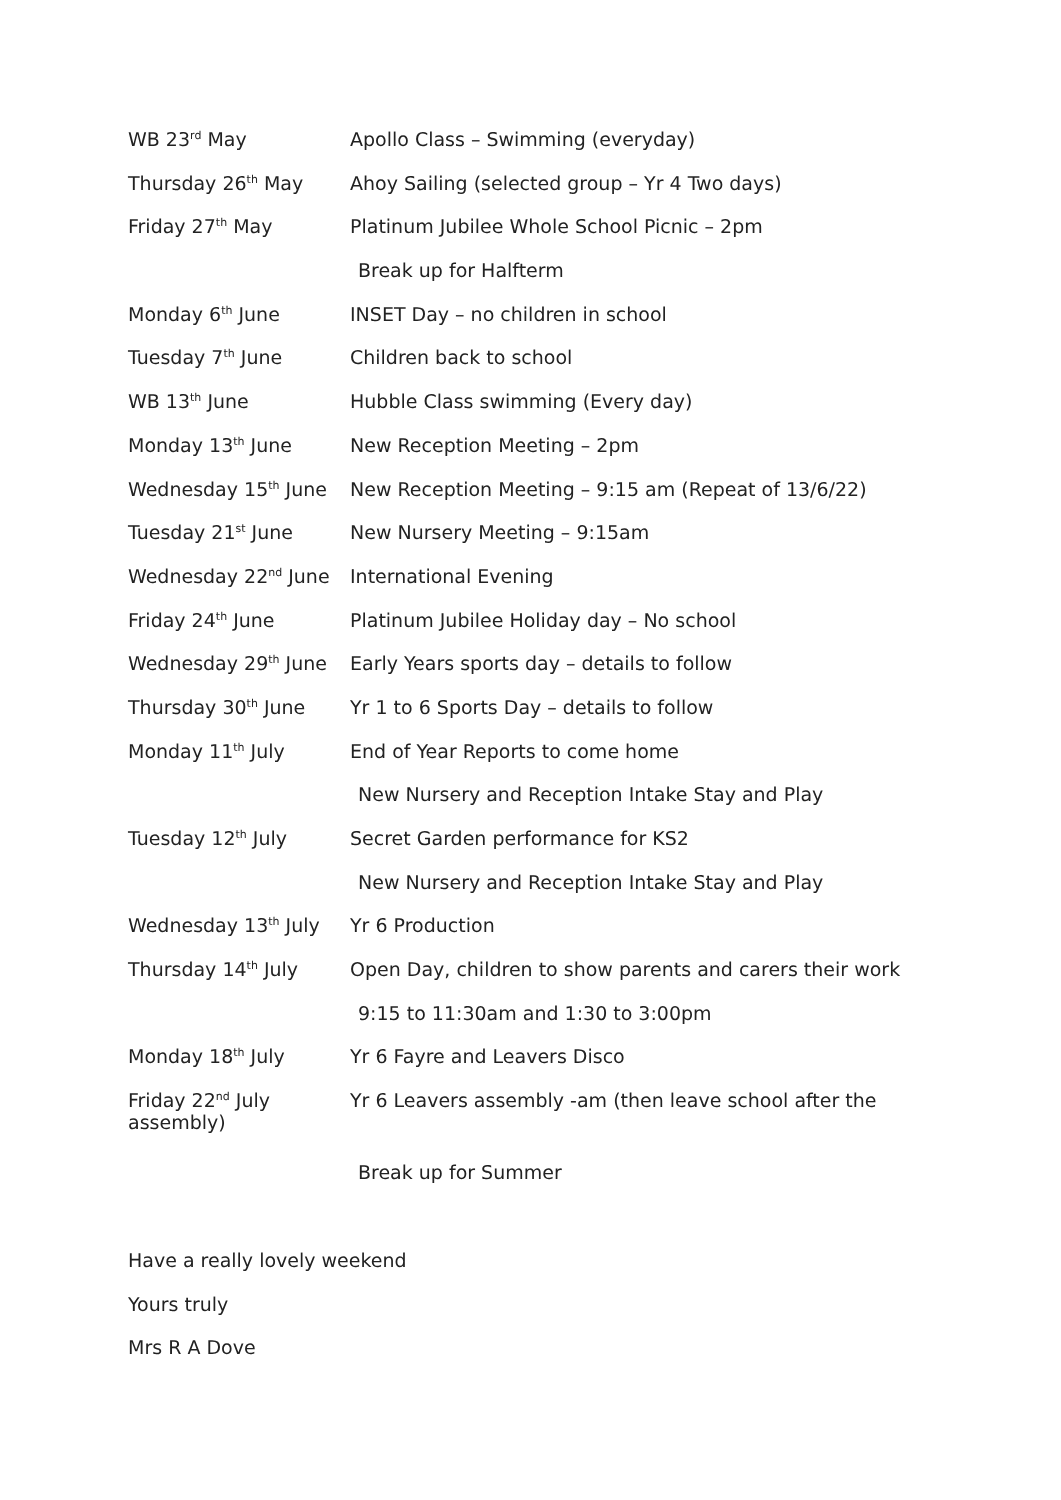WB 23<sup>rd</sup> May Apollo Class – Swimming (everyday)
Thursday 26<sup>th</sup> May Ahoy Sailing (selected group – Yr 4 Two days)
Friday 27<sup>th</sup> May Platinum Jubilee Whole School Picnic – 2pm
Break up for Halfterm
Monday 6<sup>th</sup> June INSET Day – no children in school
Tuesday 7<sup>th</sup> June Children back to school
WB 13<sup>th</sup> June Hubble Class swimming (Every day)
Monday 13<sup>th</sup> June New Reception Meeting – 2pm
Wednesday 15<sup>th</sup> June New Reception Meeting – 9:15 am (Repeat of 13/6/22)
Tuesday 21<sup>st</sup> June New Nursery Meeting – 9:15am
Wednesday 22<sup>nd</sup> June International Evening
Friday 24<sup>th</sup> June Platinum Jubilee Holiday day – No school
Wednesday 29<sup>th</sup> June Early Years sports day – details to follow
Thursday 30<sup>th</sup> June Yr 1 to 6 Sports Day – details to follow
Monday 11<sup>th</sup> July End of Year Reports to come home
New Nursery and Reception Intake Stay and Play
Tuesday 12<sup>th</sup> July Secret Garden performance for KS2
New Nursery and Reception Intake Stay and Play
Wednesday 13<sup>th</sup> July Yr 6 Production
Thursday 14<sup>th</sup> July Open Day, children to show parents and carers their work
9:15 to 11:30am and 1:30 to 3:00pm
Monday 18<sup>th</sup> July Yr 6 Fayre and Leavers Disco
Friday 22<sup>nd</sup> July
assembly)
Yr 6 Leavers assembly -am (then leave school after the
Break up for Summer
Have a really lovely weekend
Yours truly
Mrs R A Dove